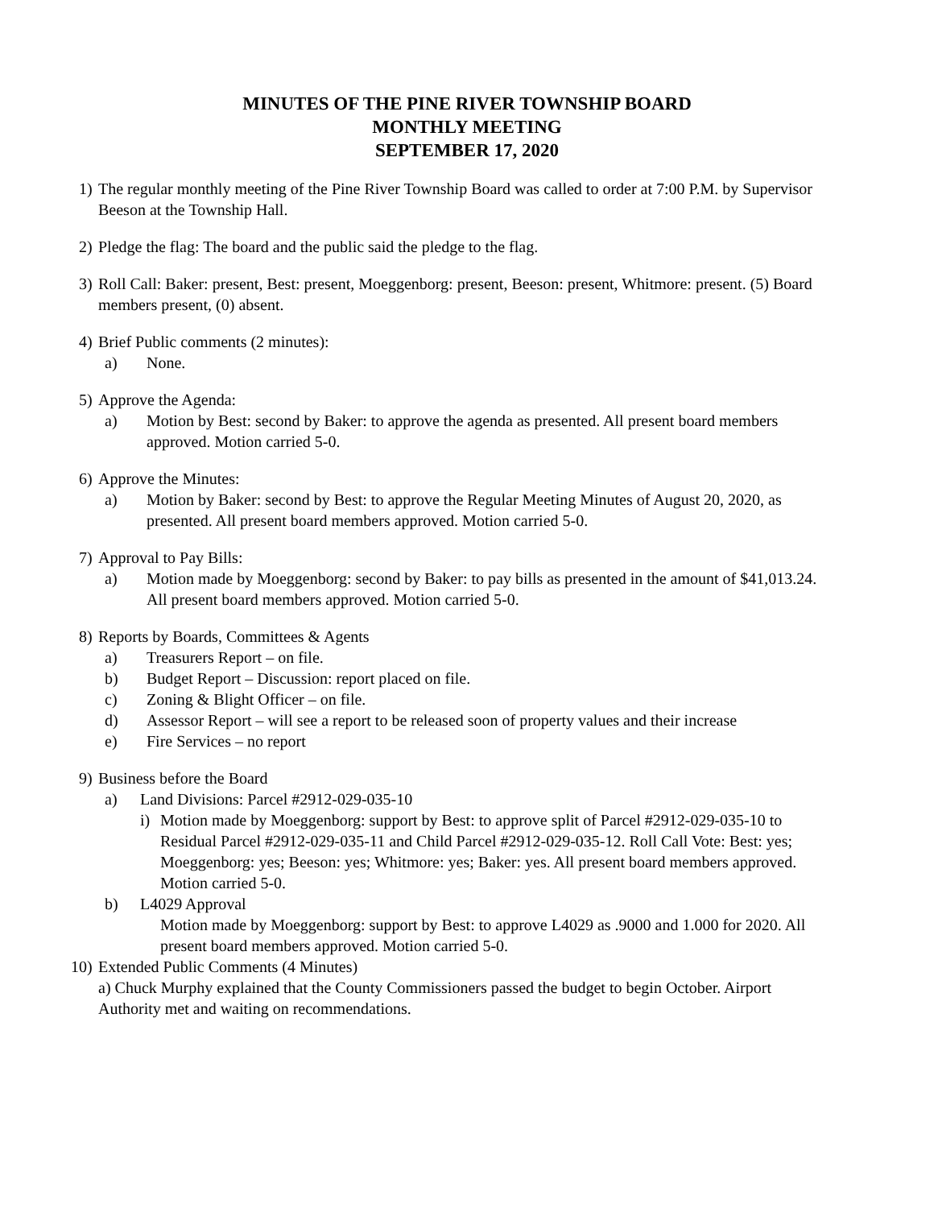MINUTES OF THE PINE RIVER TOWNSHIP BOARD
MONTHLY MEETING
SEPTEMBER 17, 2020
1) The regular monthly meeting of the Pine River Township Board was called to order at 7:00 P.M. by Supervisor Beeson at the Township Hall.
2) Pledge the flag: The board and the public said the pledge to the flag.
3) Roll Call: Baker: present, Best: present, Moeggenborg: present, Beeson: present, Whitmore: present. (5) Board members present, (0) absent.
4) Brief Public comments (2 minutes):
a) None.
5) Approve the Agenda:
a) Motion by Best: second by Baker: to approve the agenda as presented. All present board members approved. Motion carried 5-0.
6) Approve the Minutes:
a) Motion by Baker: second by Best: to approve the Regular Meeting Minutes of August 20, 2020, as presented. All present board members approved. Motion carried 5-0.
7) Approval to Pay Bills:
a) Motion made by Moeggenborg: second by Baker: to pay bills as presented in the amount of $41,013.24. All present board members approved. Motion carried 5-0.
8) Reports by Boards, Committees & Agents
a) Treasurers Report – on file.
b) Budget Report – Discussion: report placed on file.
c) Zoning & Blight Officer – on file.
d) Assessor Report – will see a report to be released soon of property values and their increase
e) Fire Services – no report
9) Business before the Board
a) Land Divisions: Parcel #2912-029-035-10
i) Motion made by Moeggenborg: support by Best: to approve split of Parcel #2912-029-035-10 to Residual Parcel #2912-029-035-11 and Child Parcel #2912-029-035-12. Roll Call Vote: Best: yes; Moeggenborg: yes; Beeson: yes; Whitmore: yes; Baker: yes. All present board members approved. Motion carried 5-0.
b) L4029 Approval
Motion made by Moeggenborg: support by Best: to approve L4029 as .9000 and 1.000 for 2020. All present board members approved. Motion carried 5-0.
10)
Extended Public Comments (4 Minutes)
a) Chuck Murphy explained that the County Commissioners passed the budget to begin October. Airport Authority met and waiting on recommendations.